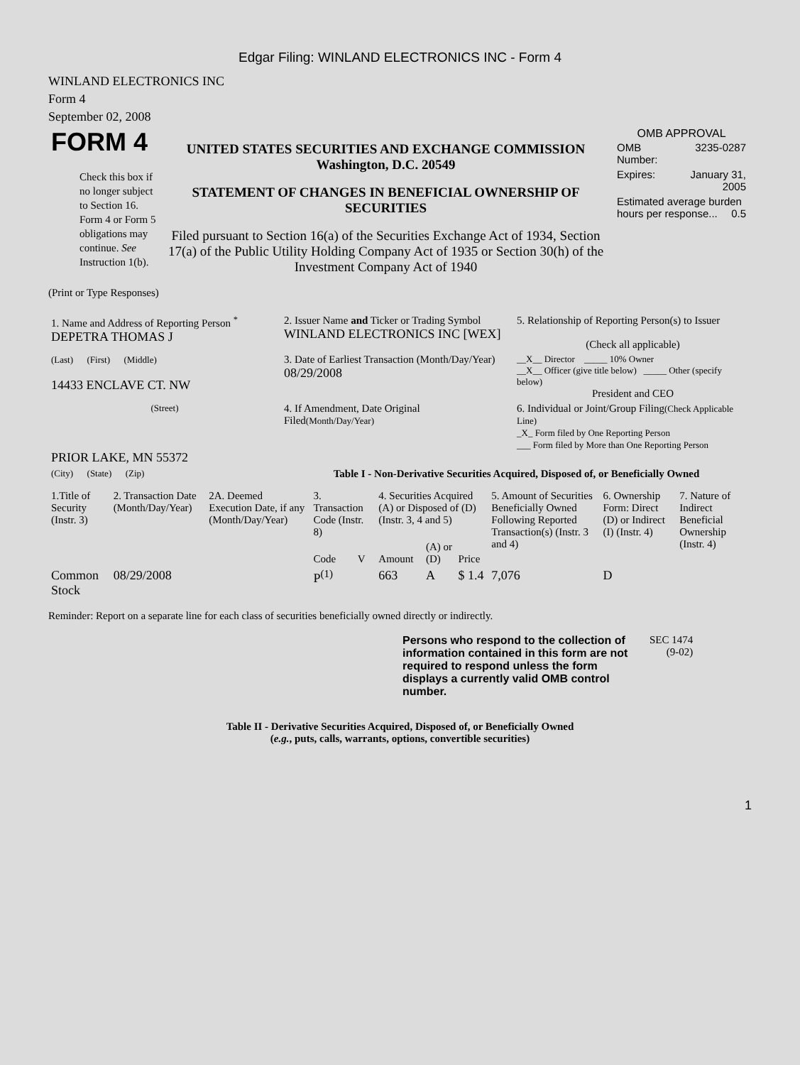Edgar Filing: WINLAND ELECTRONICS INC - Form 4
WINLAND ELECTRONICS INC
Form 4
September 02, 2008
| FORM 4 Check this box if no longer subject to Section 16. Form 4 or Form 5 obligations may continue. See Instruction 1(b). | UNITED STATES SECURITIES AND EXCHANGE COMMISSION Washington, D.C. 20549 STATEMENT OF CHANGES IN BENEFICIAL OWNERSHIP OF SECURITIES Filed pursuant to Section 16(a) of the Securities Exchange Act of 1934, Section 17(a) of the Public Utility Holding Company Act of 1935 or Section 30(h) of the Investment Company Act of 1940 | OMB APPROVAL / OMB Number: / 3235-0287 / / Expires: / January 31, 2005 / / Estimated average burden hours per response... 0.5 / / |
(Print or Type Responses)
| 1. Name and Address of Reporting Person <sup>*</sup> DEPETRA THOMAS J | 2. Issuer Name and Ticker or Trading Symbol WINLAND ELECTRONICS INC [WEX] | 5. Relationship of Reporting Person(s) to Issuer (Check all applicable) |
| (Last) (First) (Middle) 14433 ENCLAVE CT. NW | 3. Date of Earliest Transaction (Month/Day/Year) 08/29/2008 | __X__ Director _____ 10% Owner __X__ Officer (give title below) _____ Other (specify below) President and CEO |
| (Street) PRIOR LAKE, MN 55372 | 4. If Amendment, Date Original Filed (Month/Day/Year) | 6. Individual or Joint/Group Filing (Check Applicable Line) _X_ Form filed by One Reporting Person ___ Form filed by More than One Reporting Person |
| (City) (State) (Zip) | Table I - Non-Derivative Securities Acquired, Disposed of, or Beneficially Owned | |
| 1.Title of Security (Instr. 3) | 2. Transaction Date (Month/Day/Year) | 2A. Deemed Execution Date, if any (Month/Day/Year) | 3. Transaction Code (Instr. 8) | | 4. Securities Acquired (A) or Disposed of (D) (Instr. 3, 4 and 5) | | | 5. Amount of Securities Beneficially Owned Following Reported Transaction(s) (Instr. 3 and 4) | 6. Ownership Form: Direct (D) or Indirect (I) (Instr. 4) | 7. Nature of Indirect Beneficial Ownership (Instr. 4) |
| --- | --- | --- | --- | --- | --- | --- | --- | --- | --- | --- |
| | | | Code | V | Amount | (A) or (D) | Price | | | |
| Common Stock | 08/29/2008 | | P<sup>(1)</sup> | | 663 | A | $ 1.4 | 7,076 | D | |
Reminder: Report on a separate line for each class of securities beneficially owned directly or indirectly.
| Persons who respond to the collection of information contained in this form are not required to respond unless the form displays a currently valid OMB control number. | SEC 1474 (9-02) |
Table II - Derivative Securities Acquired, Disposed of, or Beneficially Owned
(e.g., puts, calls, warrants, options, convertible securities)
1